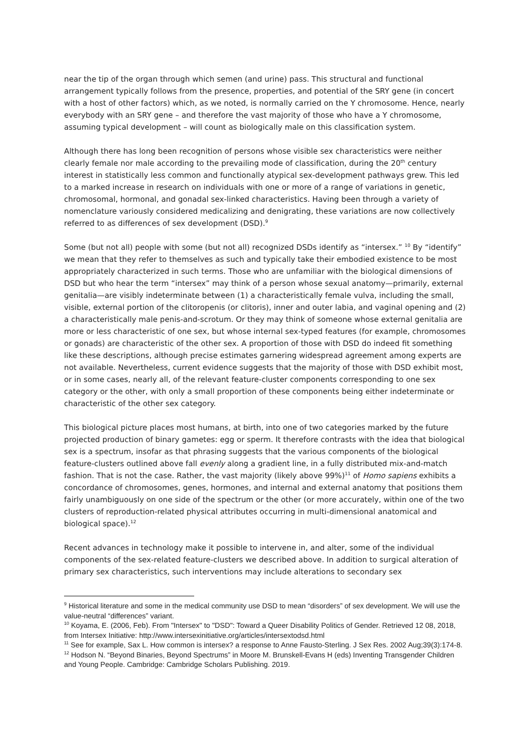near the tip of the organ through which semen (and urine) pass. This structural and functional arrangement typically follows from the presence, properties, and potential of the SRY gene (in concert with a host of other factors) which, as we noted, is normally carried on the Y chromosome. Hence, nearly everybody with an SRY gene – and therefore the vast majority of those who have a Y chromosome, assuming typical development – will count as biologically male on this classification system.
Although there has long been recognition of persons whose visible sex characteristics were neither clearly female nor male according to the prevailing mode of classification, during the 20<sup>th</sup> century interest in statistically less common and functionally atypical sex-development pathways grew. This led to a marked increase in research on individuals with one or more of a range of variations in genetic, chromosomal, hormonal, and gonadal sex-linked characteristics. Having been through a variety of nomenclature variously considered medicalizing and denigrating, these variations are now collectively referred to as differences of sex development (DSD).<sup>9</sup>
Some (but not all) people with some (but not all) recognized DSDs identify as “intersex.” <sup>10</sup> By “identify” we mean that they refer to themselves as such and typically take their embodied existence to be most appropriately characterized in such terms. Those who are unfamiliar with the biological dimensions of DSD but who hear the term “intersex” may think of a person whose sexual anatomy—primarily, external genitalia—are visibly indeterminate between (1) a characteristically female vulva, including the small, visible, external portion of the clitoropenis (or clitoris), inner and outer labia, and vaginal opening and (2) a characteristically male penis-and-scrotum. Or they may think of someone whose external genitalia are more or less characteristic of one sex, but whose internal sex-typed features (for example, chromosomes or gonads) are characteristic of the other sex. A proportion of those with DSD do indeed fit something like these descriptions, although precise estimates garnering widespread agreement among experts are not available. Nevertheless, current evidence suggests that the majority of those with DSD exhibit most, or in some cases, nearly all, of the relevant feature-cluster components corresponding to one sex category or the other, with only a small proportion of these components being either indeterminate or characteristic of the other sex category.
This biological picture places most humans, at birth, into one of two categories marked by the future projected production of binary gametes: egg or sperm. It therefore contrasts with the idea that biological sex is a spectrum, insofar as that phrasing suggests that the various components of the biological feature-clusters outlined above fall evenly along a gradient line, in a fully distributed mix-and-match fashion. That is not the case. Rather, the vast majority (likely above 99%)<sup>11</sup> of Homo sapiens exhibits a concordance of chromosomes, genes, hormones, and internal and external anatomy that positions them fairly unambiguously on one side of the spectrum or the other (or more accurately, within one of the two clusters of reproduction-related physical attributes occurring in multi-dimensional anatomical and biological space).<sup>12</sup>
Recent advances in technology make it possible to intervene in, and alter, some of the individual components of the sex-related feature-clusters we described above. In addition to surgical alteration of primary sex characteristics, such interventions may include alterations to secondary sex
<sup>9</sup> Historical literature and some in the medical community use DSD to mean “disorders” of sex development. We will use the value-neutral “differences” variant.
<sup>10</sup> Koyama, E. (2006, Feb). From "Intersex" to "DSD": Toward a Queer Disability Politics of Gender. Retrieved 12 08, 2018, from Intersex Initiative: http://www.intersexinitiative.org/articles/intersextodsd.html
<sup>11</sup> See for example, Sax L. How common is intersex? a response to Anne Fausto-Sterling. J Sex Res. 2002 Aug;39(3):174-8.
<sup>12</sup> Hodson N. “Beyond Binaries, Beyond Spectrums” in Moore M. Brunskell-Evans H (eds) Inventing Transgender Children and Young People. Cambridge: Cambridge Scholars Publishing. 2019.